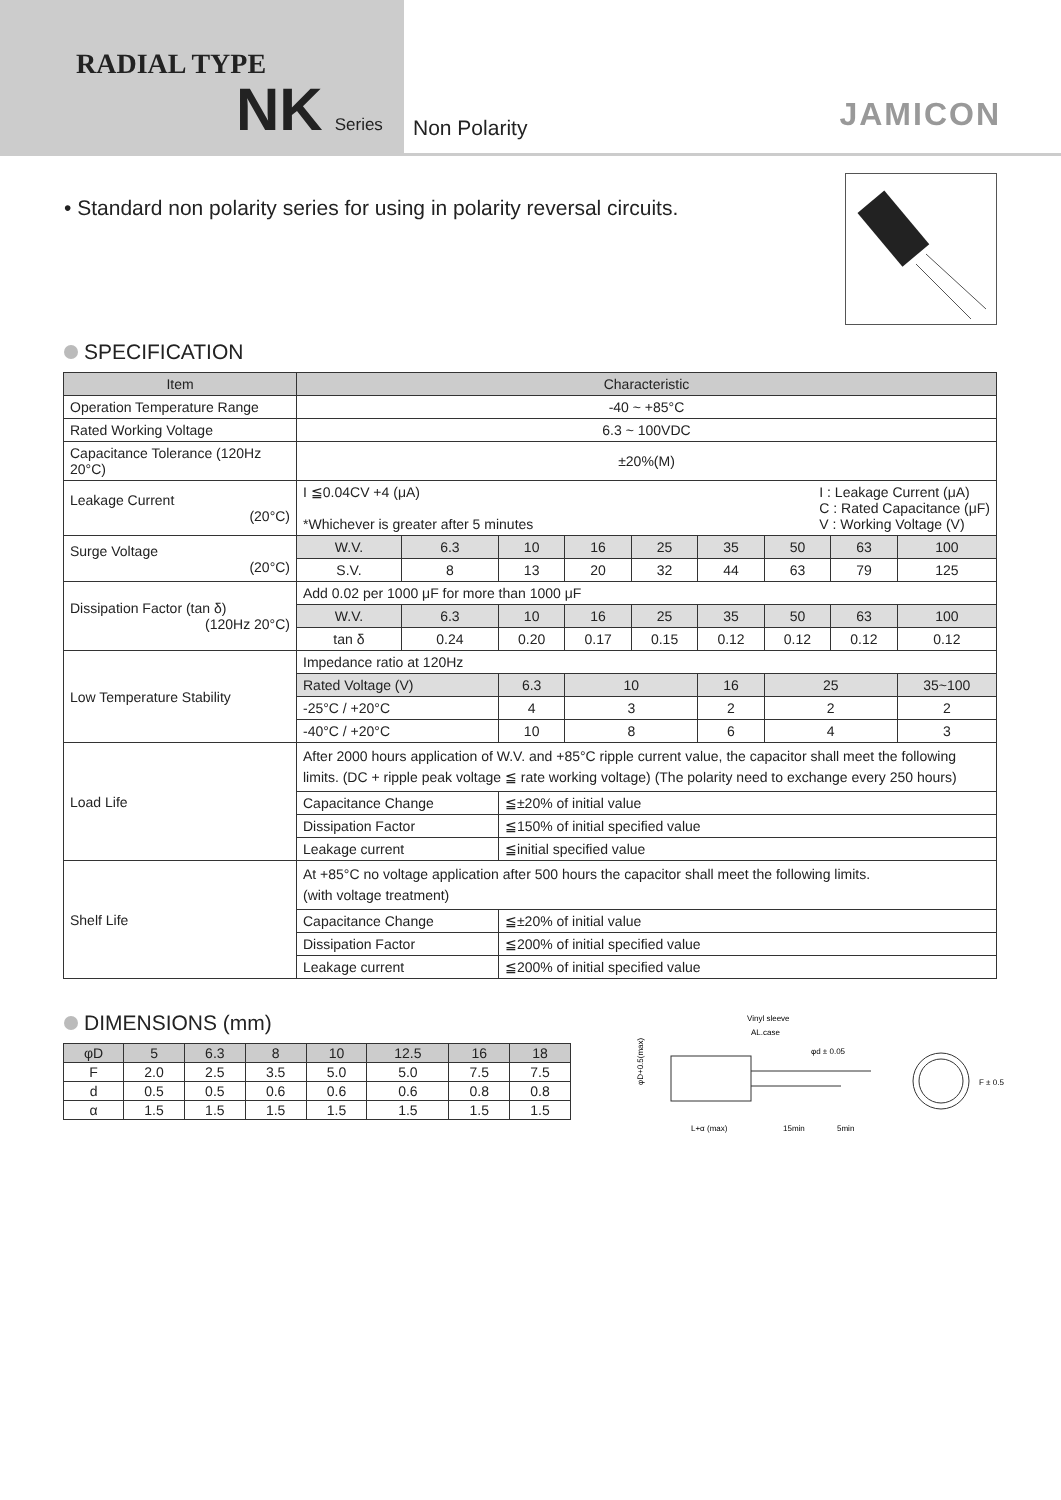RADIAL TYPE
NK Series
Non Polarity
JAMICON
• Standard non polarity series for using in polarity reversal circuits.
SPECIFICATION
| Item | Characteristic | | | | | | | | |
| --- | --- | --- | --- | --- | --- | --- | --- | --- | --- |
| Operation Temperature Range | -40 ~ +85°C | | | | | | | | |
| Rated Working Voltage | 6.3 ~ 100VDC | | | | | | | | |
| Capacitance Tolerance (120Hz 20°C) | ±20%(M) | | | | | | | | |
| Leakage Current (20°C) | I ≦0.04CV +4 (μA) I : Leakage Current (μA) C : Rated Capacitance (μF) V : Working Voltage (V) *Whichever is greater after 5 minutes | | | | | | | | |
| Surge Voltage (20°C) | W.V. | 6.3 | 10 | 16 | 25 | 35 | 50 | 63 | 100 |
| | S.V. | 8 | 13 | 20 | 32 | 44 | 63 | 79 | 125 |
| Dissipation Factor (tan δ) (120Hz 20°C) | Add 0.02 per 1000 μF for more than 1000 μF | | | | | | | | |
| | W.V. | 6.3 | 10 | 16 | 25 | 35 | 50 | 63 | 100 |
| | tan δ | 0.24 | 0.20 | 0.17 | 0.15 | 0.12 | 0.12 | 0.12 | 0.12 |
| Low Temperature Stability | Impedance ratio at 120Hz | | | | | | | | |
| | Rated Voltage (V) | | 6.3 | 10 | | 16 | 25 | | 35~100 |
| | -25°C / +20°C | | 4 | 3 | | 2 | 2 | | 2 |
| | -40°C / +20°C | | 10 | 8 | | 6 | 4 | | 3 |
| Load Life | After 2000 hours application of W.V. and +85°C ripple current value, the capacitor shall meet the following limits. (DC + ripple peak voltage ≦ rate working voltage) (The polarity need to exchange every 250 hours) | | | | | | | | |
| | Capacitance Change | | ≦±20% of initial value | | | | | | |
| | Dissipation Factor | | ≦150% of initial specified value | | | | | | |
| | Leakage current | | ≦initial specified value | | | | | | |
| Shelf Life | At +85°C no voltage application after 500 hours the capacitor shall meet the following limits. (with voltage treatment) | | | | | | | | |
| | Capacitance Change | | ≦±20% of initial value | | | | | | |
| | Dissipation Factor | | ≦200% of initial specified value | | | | | | |
| | Leakage current | | ≦200% of initial specified value | | | | | | |
DIMENSIONS (mm)
| φD | 5 | 6.3 | 8 | 10 | 12.5 | 16 | 18 |
| --- | --- | --- | --- | --- | --- | --- | --- |
| F | 2.0 | 2.5 | 3.5 | 5.0 | 5.0 | 7.5 | 7.5 |
| d | 0.5 | 0.5 | 0.6 | 0.6 | 0.6 | 0.8 | 0.8 |
| α | 1.5 | 1.5 | 1.5 | 1.5 | 1.5 | 1.5 | 1.5 |
Vinyl sleeve
AL.case
φd ± 0.05
L+α (max)
15min
5min
F ± 0.5
φD+0.5(max)